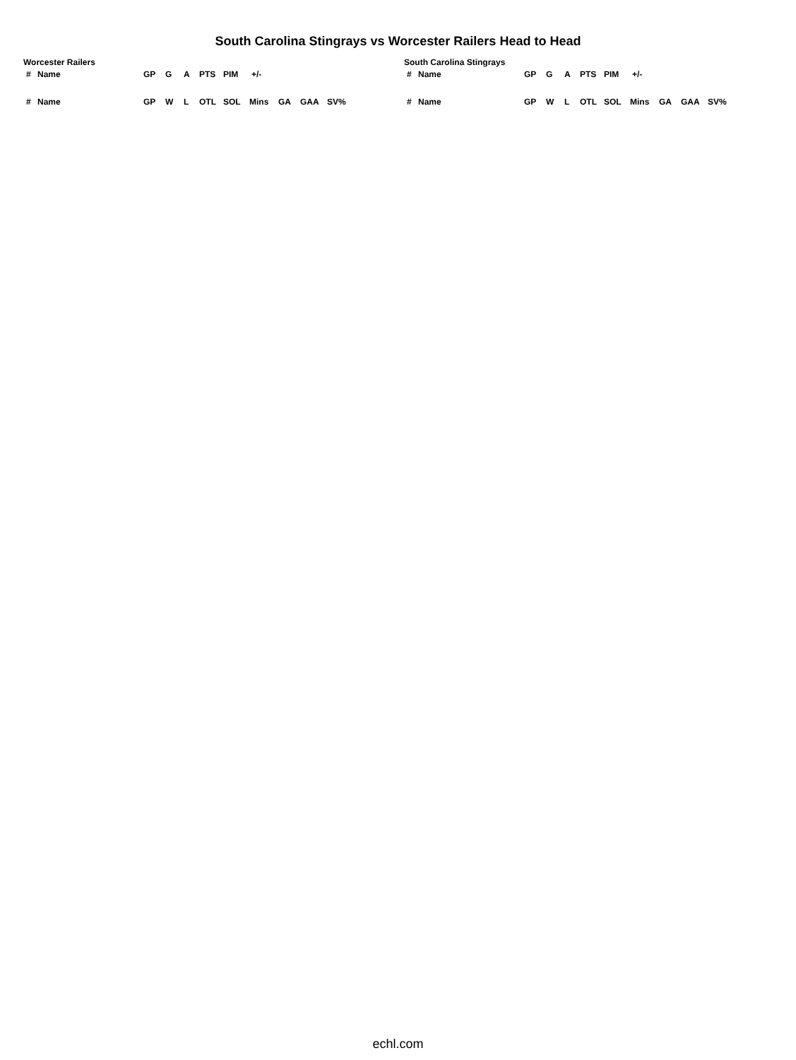South Carolina Stingrays vs Worcester Railers Head to Head
Worcester Railers
| # | Name | GP | G | A | PTS | PIM | +/- |
| --- | --- | --- | --- | --- | --- | --- | --- |
| # | Name | GP | W | L | OTL | SOL | Mins | GA | GAA | SV% |
| --- | --- | --- | --- | --- | --- | --- | --- | --- | --- | --- |
South Carolina Stingrays
| # | Name | GP | G | A | PTS | PIM | +/- |
| --- | --- | --- | --- | --- | --- | --- | --- |
| # | Name | GP | W | L | OTL | SOL | Mins | GA | GAA | SV% |
| --- | --- | --- | --- | --- | --- | --- | --- | --- | --- | --- |
echl.com